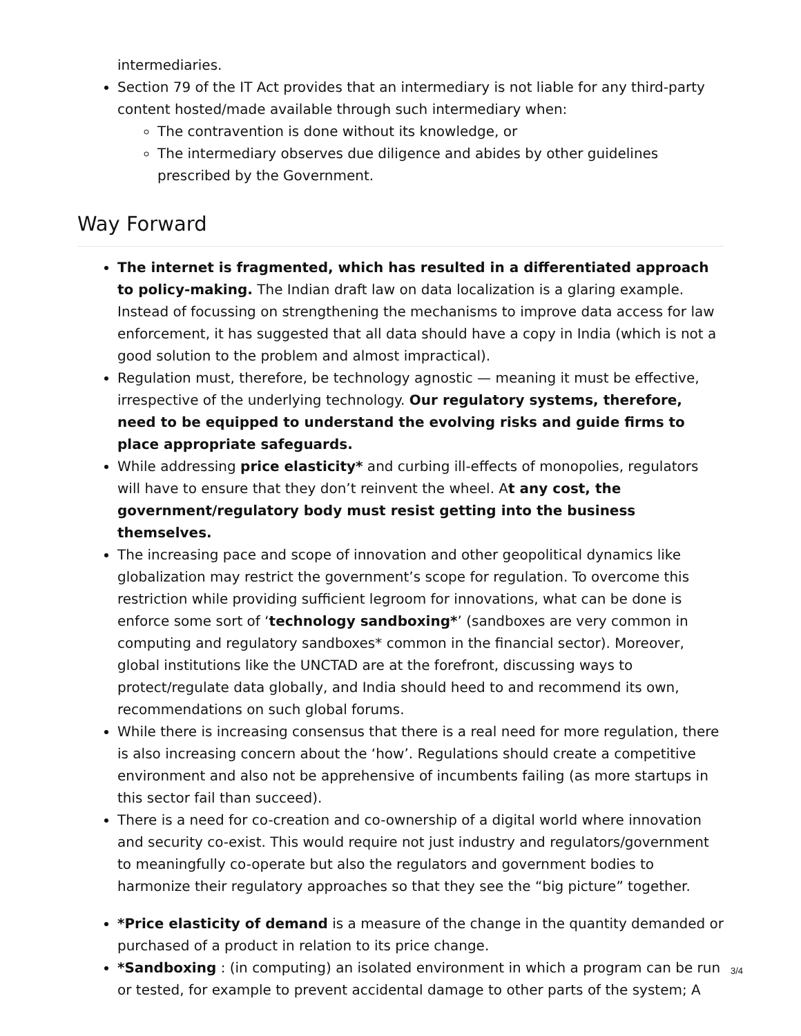intermediaries.
Section 79 of the IT Act provides that an intermediary is not liable for any third-party content hosted/made available through such intermediary when:
The contravention is done without its knowledge, or
The intermediary observes due diligence and abides by other guidelines prescribed by the Government.
Way Forward
The internet is fragmented, which has resulted in a differentiated approach to policy-making. The Indian draft law on data localization is a glaring example. Instead of focussing on strengthening the mechanisms to improve data access for law enforcement, it has suggested that all data should have a copy in India (which is not a good solution to the problem and almost impractical).
Regulation must, therefore, be technology agnostic — meaning it must be effective, irrespective of the underlying technology. Our regulatory systems, therefore, need to be equipped to understand the evolving risks and guide firms to place appropriate safeguards.
While addressing price elasticity* and curbing ill-effects of monopolies, regulators will have to ensure that they don’t reinvent the wheel. At any cost, the government/regulatory body must resist getting into the business themselves.
The increasing pace and scope of innovation and other geopolitical dynamics like globalization may restrict the government’s scope for regulation. To overcome this restriction while providing sufficient legroom for innovations, what can be done is enforce some sort of ‘technology sandboxing*’ (sandboxes are very common in computing and regulatory sandboxes* common in the financial sector). Moreover, global institutions like the UNCTAD are at the forefront, discussing ways to protect/regulate data globally, and India should heed to and recommend its own, recommendations on such global forums.
While there is increasing consensus that there is a real need for more regulation, there is also increasing concern about the ‘how’. Regulations should create a competitive environment and also not be apprehensive of incumbents failing (as more startups in this sector fail than succeed).
There is a need for co-creation and co-ownership of a digital world where innovation and security co-exist. This would require not just industry and regulators/government to meaningfully co-operate but also the regulators and government bodies to harmonize their regulatory approaches so that they see the “big picture” together.
*Price elasticity of demand is a measure of the change in the quantity demanded or purchased of a product in relation to its price change.
*Sandboxing : (in computing) an isolated environment in which a program can be run or tested, for example to prevent accidental damage to other parts of the system; A
3/4